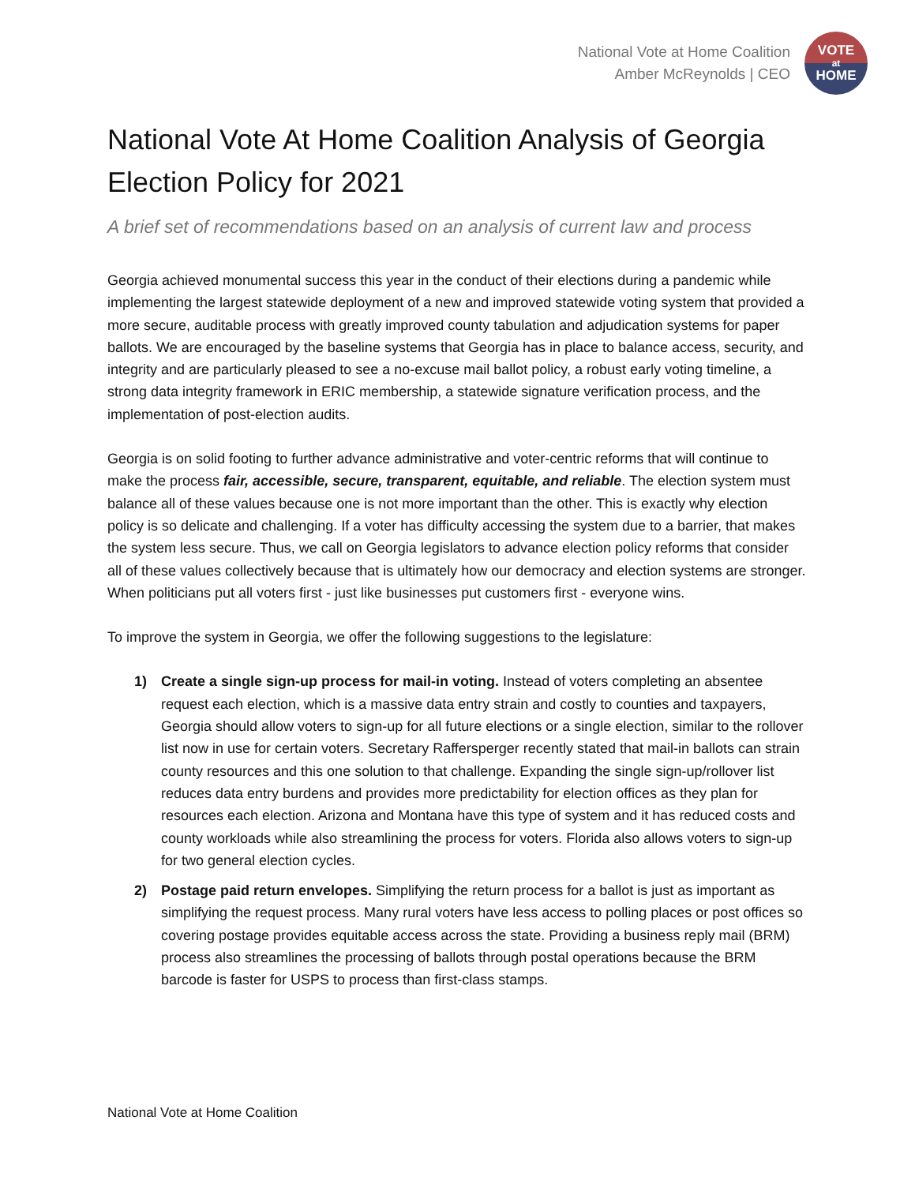National Vote at Home Coalition
Amber McReynolds | CEO
VOTE
at
HOME
National Vote At Home Coalition Analysis of Georgia Election Policy for 2021
A brief set of recommendations based on an analysis of current law and process
Georgia achieved monumental success this year in the conduct of their elections during a pandemic while implementing the largest statewide deployment of a new and improved statewide voting system that provided a more secure, auditable process with greatly improved county tabulation and adjudication systems for paper ballots. We are encouraged by the baseline systems that Georgia has in place to balance access, security, and integrity and are particularly pleased to see a no-excuse mail ballot policy, a robust early voting timeline, a strong data integrity framework in ERIC membership, a statewide signature verification process, and the implementation of post-election audits.
Georgia is on solid footing to further advance administrative and voter-centric reforms that will continue to make the process fair, accessible, secure, transparent, equitable, and reliable. The election system must balance all of these values because one is not more important than the other. This is exactly why election policy is so delicate and challenging. If a voter has difficulty accessing the system due to a barrier, that makes the system less secure. Thus, we call on Georgia legislators to advance election policy reforms that consider all of these values collectively because that is ultimately how our democracy and election systems are stronger. When politicians put all voters first - just like businesses put customers first - everyone wins.
To improve the system in Georgia, we offer the following suggestions to the legislature:
1) Create a single sign-up process for mail-in voting. Instead of voters completing an absentee request each election, which is a massive data entry strain and costly to counties and taxpayers, Georgia should allow voters to sign-up for all future elections or a single election, similar to the rollover list now in use for certain voters. Secretary Raffersperger recently stated that mail-in ballots can strain county resources and this one solution to that challenge. Expanding the single sign-up/rollover list reduces data entry burdens and provides more predictability for election offices as they plan for resources each election. Arizona and Montana have this type of system and it has reduced costs and county workloads while also streamlining the process for voters. Florida also allows voters to sign-up for two general election cycles.
2) Postage paid return envelopes. Simplifying the return process for a ballot is just as important as simplifying the request process. Many rural voters have less access to polling places or post offices so covering postage provides equitable access across the state. Providing a business reply mail (BRM) process also streamlines the processing of ballots through postal operations because the BRM barcode is faster for USPS to process than first-class stamps.
National Vote at Home Coalition